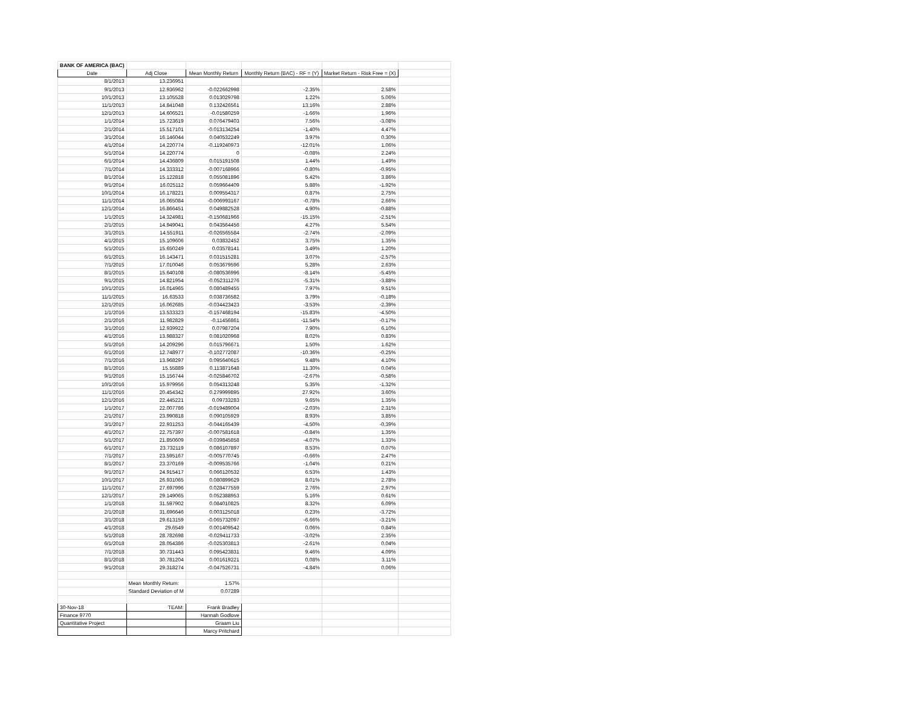| BANK OF AMERICA (BAC) | | | | | |
| Date | Adj Close | Mean Monthly Return | Monthly Return (BAC) - RF = (Y) | Market Return - Risk Free = (X) | |
| 8/1/2013 | 13.236951 | | | | |
| 9/1/2013 | 12.936962 | -0.022662998 | -2.35% | 2.58% | |
| 10/1/2013 | 13.105528 | 0.013029798 | 1.22% | 5.06% | |
| 11/1/2013 | 14.841048 | 0.132426561 | 13.16% | 2.88% | |
| 12/1/2013 | 14.606521 | -0.01580259 | -1.66% | 1.96% | |
| 1/1/2014 | 15.723619 | 0.076479403 | 7.56% | -3.08% | |
| 2/1/2014 | 15.517101 | -0.013134254 | -1.40% | 4.47% | |
| 3/1/2014 | 16.146044 | 0.040532249 | 3.97% | 0.30% | |
| 4/1/2014 | 14.220774 | -0.119240973 | -12.01% | 1.06% | |
| 5/1/2014 | 14.220774 | 0 | -0.08% | 2.24% | |
| 6/1/2014 | 14.436809 | 0.015191508 | 1.44% | 1.49% | |
| 7/1/2014 | 14.333312 | -0.007168966 | -0.80% | -0.95% | |
| 8/1/2014 | 15.122818 | 0.055081896 | 5.42% | 3.86% | |
| 9/1/2014 | 16.025112 | 0.059664409 | 5.88% | -1.92% | |
| 10/1/2014 | 16.178221 | 0.009554317 | 0.87% | 2.75% | |
| 11/1/2014 | 16.065084 | -0.006993167 | -0.78% | 2.66% | |
| 12/1/2014 | 16.866451 | 0.049882528 | 4.90% | -0.88% | |
| 1/1/2015 | 14.324981 | -0.150681966 | -15.15% | -2.51% | |
| 2/1/2015 | 14.949041 | 0.043564456 | 4.27% | 5.54% | |
| 3/1/2015 | 14.551911 | -0.026565584 | -2.74% | -2.09% | |
| 4/1/2015 | 15.109606 | 0.03832452 | 3.75% | 1.35% | |
| 5/1/2015 | 15.650249 | 0.03578141 | 3.49% | 1.20% | |
| 6/1/2015 | 16.143471 | 0.031515281 | 3.07% | -2.57% | |
| 7/1/2015 | 17.010046 | 0.053679596 | 5.28% | 2.63% | |
| 8/1/2015 | 15.640108 | -0.080536996 | -8.14% | -5.45% | |
| 9/1/2015 | 14.821954 | -0.052311276 | -5.31% | -3.88% | |
| 10/1/2015 | 16.014965 | 0.080489455 | 7.97% | 9.51% | |
| 11/1/2015 | 16.63533 | 0.038736582 | 3.79% | -0.18% | |
| 12/1/2015 | 16.062685 | -0.034423423 | -3.53% | -2.39% | |
| 1/1/2016 | 13.533323 | -0.157468194 | -15.83% | -4.50% | |
| 2/1/2016 | 11.982829 | -0.11456861 | -11.54% | -0.17% | |
| 3/1/2016 | 12.939922 | 0.07987204 | 7.90% | 6.10% | |
| 4/1/2016 | 13.988327 | 0.081020968 | 8.02% | 0.83% | |
| 5/1/2016 | 14.209296 | 0.015796671 | 1.50% | 1.62% | |
| 6/1/2016 | 12.748977 | -0.102772087 | -10.36% | -0.25% | |
| 7/1/2016 | 13.968297 | 0.095640615 | 9.48% | 4.10% | |
| 8/1/2016 | 15.55889 | 0.113871648 | 11.30% | 0.04% | |
| 9/1/2016 | 15.156744 | -0.025846702 | -2.67% | -0.58% | |
| 10/1/2016 | 15.979956 | 0.054313248 | 5.35% | -1.32% | |
| 11/1/2016 | 20.454342 | 0.279999895 | 27.92% | 3.60% | |
| 12/1/2016 | 22.445221 | 0.09733283 | 9.65% | 1.35% | |
| 1/1/2017 | 22.007786 | -0.019489004 | -2.03% | 2.31% | |
| 2/1/2017 | 23.990818 | 0.090105929 | 8.93% | 3.85% | |
| 3/1/2017 | 22.931253 | -0.044165439 | -4.50% | -0.39% | |
| 4/1/2017 | 22.757397 | -0.007581618 | -0.84% | 1.35% | |
| 5/1/2017 | 21.850609 | -0.039845858 | -4.07% | 1.33% | |
| 6/1/2017 | 23.732119 | 0.086107897 | 8.53% | 0.07% | |
| 7/1/2017 | 23.595167 | -0.005770745 | -0.66% | 2.47% | |
| 8/1/2017 | 23.370169 | -0.009535766 | -1.04% | 0.21% | |
| 9/1/2017 | 24.915417 | 0.066120532 | 6.53% | 1.43% | |
| 10/1/2017 | 26.931065 | 0.080899629 | 8.01% | 2.78% | |
| 11/1/2017 | 27.697996 | 0.028477559 | 2.76% | 2.97% | |
| 12/1/2017 | 29.149065 | 0.052388953 | 5.16% | 0.61% | |
| 1/1/2018 | 31.597902 | 0.084010825 | 8.32% | 6.09% | |
| 2/1/2018 | 31.696646 | 0.003125018 | 0.23% | -3.72% | |
| 3/1/2018 | 29.613159 | -0.065732097 | -6.66% | -3.21% | |
| 4/1/2018 | 29.6549 | 0.001409542 | 0.06% | 0.84% | |
| 5/1/2018 | 28.782698 | -0.029411733 | -3.02% | 2.35% | |
| 6/1/2018 | 28.054386 | -0.025303813 | -2.61% | 0.04% | |
| 7/1/2018 | 30.731443 | 0.095423831 | 9.46% | 4.09% | |
| 8/1/2018 | 30.781204 | 0.001619221 | 0.08% | 3.11% | |
| 9/1/2018 | 29.318274 | -0.047526731 | -4.84% | 0.06% | |
| | Mean Monthly Return: | 1.57% | | | |
| | Standard Deviation of M | 0.07289 | | | |
| 30-Nov-18 | TEAM: | Frank Bradley | | | |
| Finance 9770 | | Hannah Godlove | | | |
| Quantitative Project | | Graam Liu | | | |
| | | Marcy Pritchard | | | |